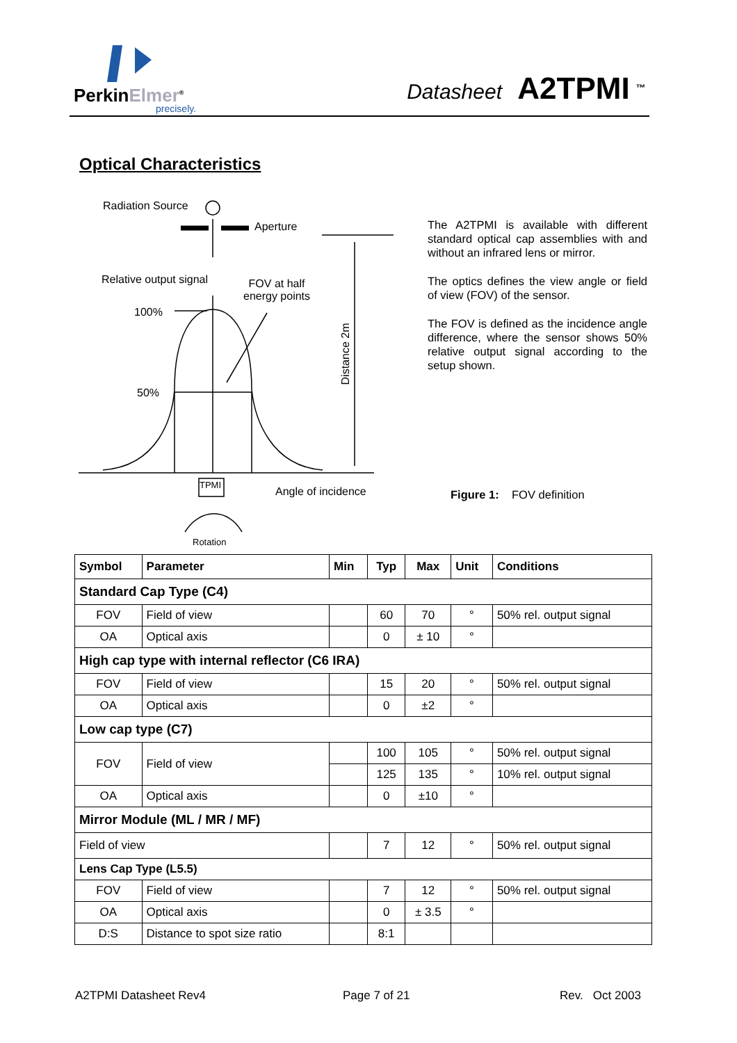PerkinElmer<sup>®</sup>
precisely.
Datasheet A2TPMI <sup>™</sup>
Optical Characteristics
Radiation Source
Aperture
Relative output signal
FOV at half
energy points
100%
50%
Distance 2m
TPMI
Angle of incidence
Rotation
The A2TPMI is available with different standard optical cap assemblies with and without an infrared lens or mirror.
The optics defines the view angle or field of view (FOV) of the sensor.
The FOV is defined as the incidence angle difference, where the sensor shows 50% relative output signal according to the setup shown.
Figure 1: FOV definition
| Symbol | Parameter | Min | Typ | Max | Unit | Conditions |
| --- | --- | --- | --- | --- | --- | --- |
| Standard Cap Type (C4) | | | | | | |
| FOV | Field of view | | 60 | 70 | ° | 50% rel. output signal |
| OA | Optical axis | | 0 | ± 10 | ° | |
| High cap type with internal reflector (C6 IRA) | | | | | | |
| FOV | Field of view | | 15 | 20 | ° | 50% rel. output signal |
| OA | Optical axis | | 0 | ±2 | ° | |
| Low cap type (C7) | | | | | | |
| FOV | Field of view | | 100 | 105 | ° | 50% rel. output signal |
| | | | 125 | 135 | ° | 10% rel. output signal |
| OA | Optical axis | | 0 | ±10 | ° | |
| Mirror Module (ML / MR / MF) | | | | | | |
| Field of view | | | 7 | 12 | ° | 50% rel. output signal |
| Lens Cap Type (L5.5) | | | | | | |
| FOV | Field of view | | 7 | 12 | ° | 50% rel. output signal |
| OA | Optical axis | | 0 | ± 3.5 | ° | |
| D:S | Distance to spot size ratio | | 8:1 | | | |
A2TPMI Datasheet Rev4 Page 7 of 21 Rev. Oct 2003